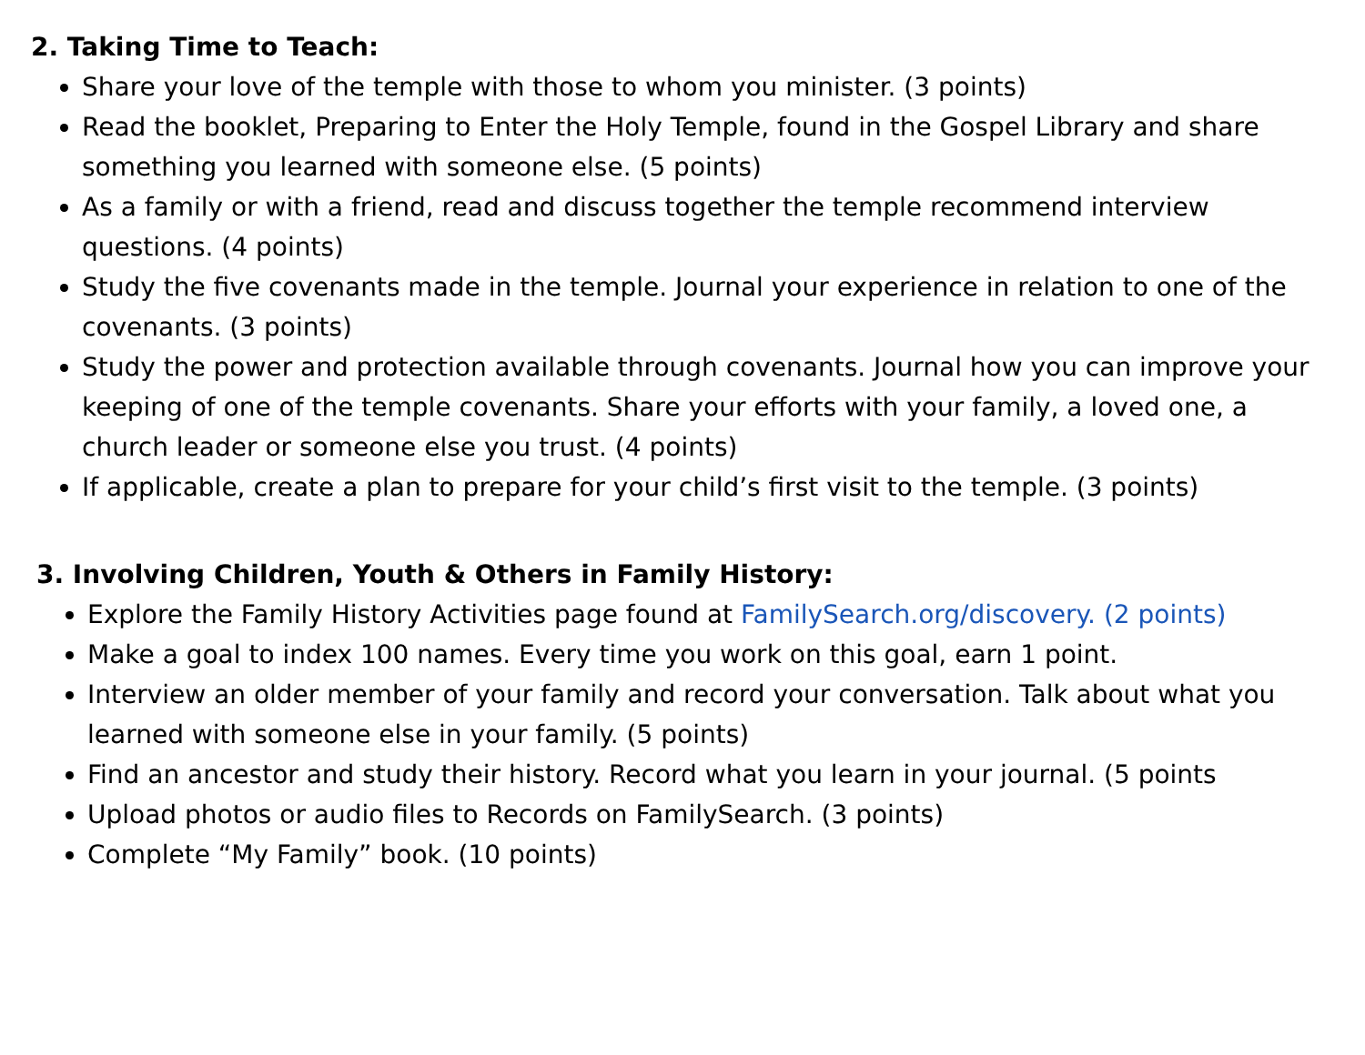2. Taking Time to Teach:
Share your love of the temple with those to whom you minister. (3 points)
Read the booklet, Preparing to Enter the Holy Temple, found in the Gospel Library and share something you learned with someone else. (5 points)
As a family or with a friend, read and discuss together the temple recommend interview questions. (4 points)
Study the five covenants made in the temple. Journal your experience in relation to one of the covenants. (3 points)
Study the power and protection available through covenants. Journal how you can improve your keeping of one of the temple covenants. Share your efforts with your family, a loved one, a church leader or someone else you trust. (4 points)
If applicable, create a plan to prepare for your child’s first visit to the temple. (3 points)
3. Involving Children, Youth & Others in Family History:
Explore the Family History Activities page found at FamilySearch.org/discovery. (2 points)
Make a goal to index 100 names. Every time you work on this goal, earn 1 point.
Interview an older member of your family and record your conversation. Talk about what you learned with someone else in your family. (5 points)
Find an ancestor and study their history. Record what you learn in your journal. (5 points
Upload photos or audio files to Records on FamilySearch. (3 points)
Complete “My Family” book. (10 points)